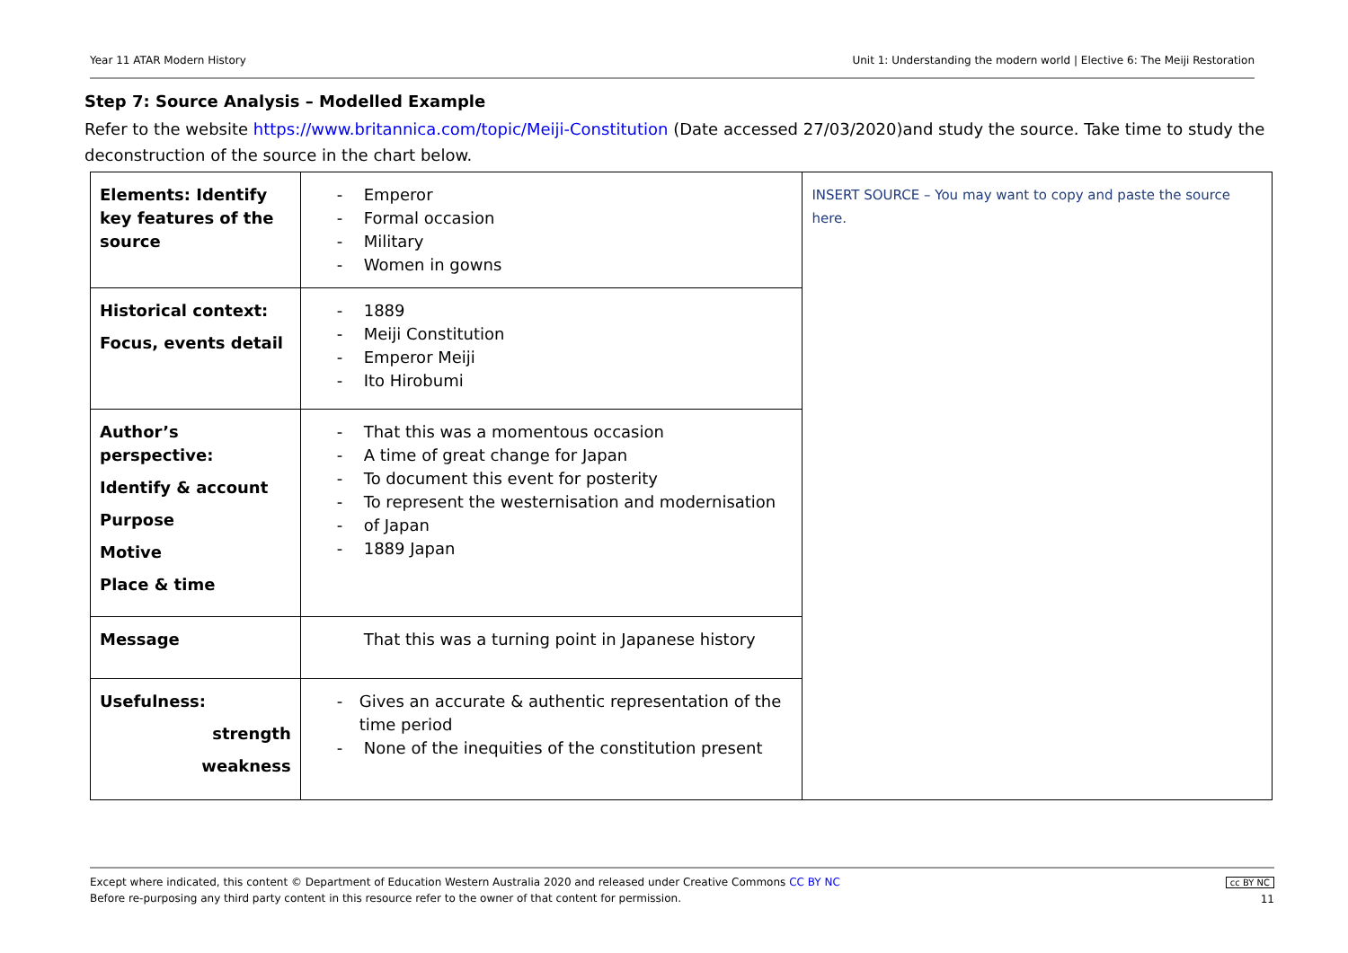Year 11 ATAR Modern History Unit 1: Understanding the modern world | Elective 6: The Meiji Restoration
Step 7: Source Analysis – Modelled Example
Refer to the website https://www.britannica.com/topic/Meiji-Constitution (Date accessed 27/03/2020)and study the source. Take time to study the deconstruction of the source in the chart below.
| Elements: Identify key features of the source | - Emperor - Formal occasion - Military - Women in gowns | INSERT SOURCE – You may want to copy and paste the source here. |
| Historical context: Focus, events detail | - 1889 - Meiji Constitution - Emperor Meiji - Ito Hirobumi | |
| Author’s perspective: Identify & account Purpose Motive Place & time | - That this was a momentous occasion - A time of great change for Japan - To document this event for posterity - To represent the westernisation and modernisation - of Japan - 1889 Japan | |
| Message | That this was a turning point in Japanese history | |
| Usefulness: strength weakness | - Gives an accurate & authentic representation of the time period - None of the inequities of the constitution present | |
Except where indicated, this content © Department of Education Western Australia 2020 and released under Creative Commons CC BY NC
Before re-purposing any third party content in this resource refer to the owner of that content for permission.
cc BY NC
11